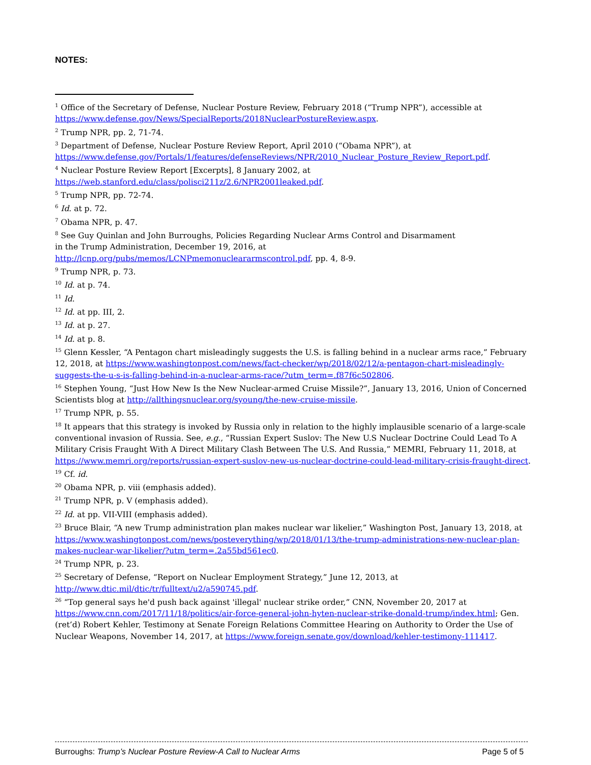NOTES:
<sup>1</sup> Office of the Secretary of Defense, Nuclear Posture Review, February 2018 (“Trump NPR”), accessible at https://www.defense.gov/News/SpecialReports/2018NuclearPostureReview.aspx.
<sup>2</sup> Trump NPR, pp. 2, 71-74.
<sup>3</sup> Department of Defense, Nuclear Posture Review Report, April 2010 (“Obama NPR”), at https://www.defense.gov/Portals/1/features/defenseReviews/NPR/2010_Nuclear_Posture_Review_Report.pdf.
<sup>4</sup> Nuclear Posture Review Report [Excerpts], 8 January 2002, at
https://web.stanford.edu/class/polisci211z/2.6/NPR2001leaked.pdf.
<sup>5</sup> Trump NPR, pp. 72-74.
<sup>6</sup> Id. at p. 72.
<sup>7</sup> Obama NPR, p. 47.
<sup>8</sup> See Guy Quinlan and John Burroughs, Policies Regarding Nuclear Arms Control and Disarmament
in the Trump Administration, December 19, 2016, at
http://lcnp.org/pubs/memos/LCNPmemonucleararmscontrol.pdf, pp. 4, 8-9.
<sup>9</sup> Trump NPR, p. 73.
<sup>10</sup> Id. at p. 74.
<sup>11</sup> Id.
<sup>12</sup> Id. at pp. III, 2.
<sup>13</sup> Id. at p. 27.
<sup>14</sup> Id. at p. 8.
<sup>15</sup> Glenn Kessler, “A Pentagon chart misleadingly suggests the U.S. is falling behind in a nuclear arms race,” February 12, 2018, at https://www.washingtonpost.com/news/fact-checker/wp/2018/02/12/a-pentagon-chart-misleadingly-suggests-the-u-s-is-falling-behind-in-a-nuclear-arms-race/?utm_term=.f87f6c502806.
<sup>16</sup> Stephen Young, “Just How New Is the New Nuclear-armed Cruise Missile?”, January 13, 2016, Union of Concerned Scientists blog at http://allthingsnuclear.org/syoung/the-new-cruise-missile.
<sup>17</sup> Trump NPR, p. 55.
<sup>18</sup> It appears that this strategy is invoked by Russia only in relation to the highly implausible scenario of a large-scale conventional invasion of Russia. See, e.g., “Russian Expert Suslov: The New U.S Nuclear Doctrine Could Lead To A Military Crisis Fraught With A Direct Military Clash Between The U.S. And Russia,” MEMRI, February 11, 2018, at https://www.memri.org/reports/russian-expert-suslov-new-us-nuclear-doctrine-could-lead-military-crisis-fraught-direct.
<sup>19</sup> Cf. id.
<sup>20</sup> Obama NPR, p. viii (emphasis added).
<sup>21</sup> Trump NPR, p. V (emphasis added).
<sup>22</sup> Id. at pp. VII-VIII (emphasis added).
<sup>23</sup> Bruce Blair, “A new Trump administration plan makes nuclear war likelier,” Washington Post, January 13, 2018, at https://www.washingtonpost.com/news/posteverything/wp/2018/01/13/the-trump-administrations-new-nuclear-plan-makes-nuclear-war-likelier/?utm_term=.2a55bd561ec0.
<sup>24</sup> Trump NPR, p. 23.
<sup>25</sup> Secretary of Defense, “Report on Nuclear Employment Strategy,” June 12, 2013, at
http://www.dtic.mil/dtic/tr/fulltext/u2/a590745.pdf.
<sup>26</sup> “Top general says he'd push back against 'illegal' nuclear strike order,” CNN, November 20, 2017 at https://www.cnn.com/2017/11/18/politics/air-force-general-john-hyten-nuclear-strike-donald-trump/index.html; Gen. (ret’d) Robert Kehler, Testimony at Senate Foreign Relations Committee Hearing on Authority to Order the Use of Nuclear Weapons, November 14, 2017, at https://www.foreign.senate.gov/download/kehler-testimony-111417.
Burroughs: Trump’s Nuclear Posture Review-A Call to Nuclear Arms Page 5 of 5